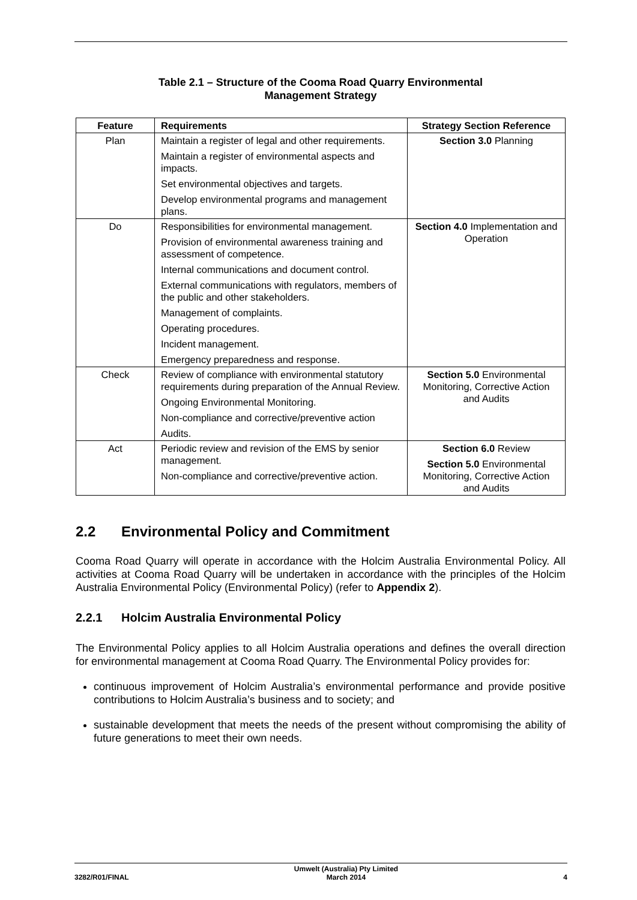Table 2.1 – Structure of the Cooma Road Quarry Environmental
Management Strategy
| Feature | Requirements | Strategy Section Reference |
| --- | --- | --- |
| Plan | Maintain a register of legal and other requirements. Maintain a register of environmental aspects and impacts. Set environmental objectives and targets. Develop environmental programs and management plans. | Section 3.0 Planning |
| Do | Responsibilities for environmental management. Provision of environmental awareness training and assessment of competence. Internal communications and document control. External communications with regulators, members of the public and other stakeholders. Management of complaints. Operating procedures. Incident management. Emergency preparedness and response. | Section 4.0 Implementation and Operation |
| Check | Review of compliance with environmental statutory requirements during preparation of the Annual Review. Ongoing Environmental Monitoring. Non-compliance and corrective/preventive action Audits. | Section 5.0 Environmental Monitoring, Corrective Action and Audits |
| Act | Periodic review and revision of the EMS by senior management. Non-compliance and corrective/preventive action. | Section 6.0 Review Section 5.0 Environmental Monitoring, Corrective Action and Audits |
2.2 Environmental Policy and Commitment
Cooma Road Quarry will operate in accordance with the Holcim Australia Environmental Policy. All activities at Cooma Road Quarry will be undertaken in accordance with the principles of the Holcim Australia Environmental Policy (Environmental Policy) (refer to Appendix 2).
2.2.1 Holcim Australia Environmental Policy
The Environmental Policy applies to all Holcim Australia operations and defines the overall direction for environmental management at Cooma Road Quarry. The Environmental Policy provides for:
continuous improvement of Holcim Australia’s environmental performance and provide positive contributions to Holcim Australia’s business and to society; and
sustainable development that meets the needs of the present without compromising the ability of future generations to meet their own needs.
3282/R01/FINAL Umwelt (Australia) Pty Limited
March 2014 4